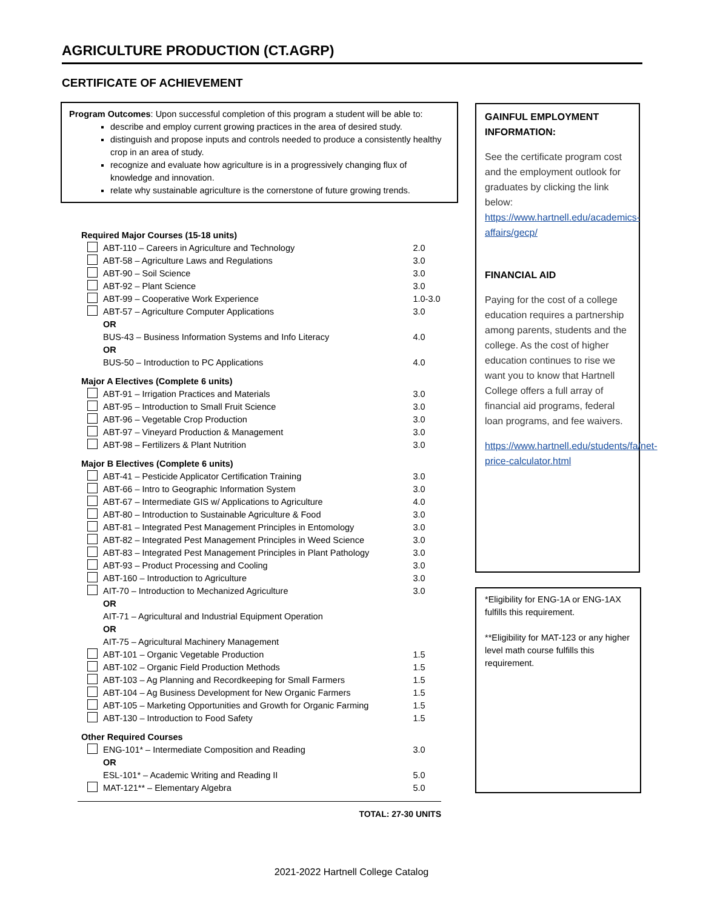AGRICULTURE PRODUCTION (CT.AGRP)
CERTIFICATE OF ACHIEVEMENT
Program Outcomes: Upon successful completion of this program a student will be able to:
describe and employ current growing practices in the area of desired study.
distinguish and propose inputs and controls needed to produce a consistently healthy crop in an area of study.
recognize and evaluate how agriculture is in a progressively changing flux of knowledge and innovation.
relate why sustainable agriculture is the cornerstone of future growing trends.
| Required Major Courses (15-18 units) | | |
| | ABT-110 – Careers in Agriculture and Technology | 2.0 |
| | ABT-58 – Agriculture Laws and Regulations | 3.0 |
| | ABT-90 – Soil Science | 3.0 |
| | ABT-92 – Plant Science | 3.0 |
| | ABT-99 – Cooperative Work Experience | 1.0-3.0 |
| | ABT-57 – Agriculture Computer Applications | 3.0 |
| | OR | |
| | BUS-43 – Business Information Systems and Info Literacy | 4.0 |
| | OR | |
| | BUS-50 – Introduction to PC Applications | 4.0 |
| Major A Electives (Complete 6 units) | | |
| | ABT-91 – Irrigation Practices and Materials | 3.0 |
| | ABT-95 – Introduction to Small Fruit Science | 3.0 |
| | ABT-96 – Vegetable Crop Production | 3.0 |
| | ABT-97 – Vineyard Production & Management | 3.0 |
| | ABT-98 – Fertilizers & Plant Nutrition | 3.0 |
| Major B Electives (Complete 6 units) | | |
| | ABT-41 – Pesticide Applicator Certification Training | 3.0 |
| | ABT-66 – Intro to Geographic Information System | 3.0 |
| | ABT-67 – Intermediate GIS w/ Applications to Agriculture | 4.0 |
| | ABT-80 – Introduction to Sustainable Agriculture & Food | 3.0 |
| | ABT-81 – Integrated Pest Management Principles in Entomology | 3.0 |
| | ABT-82 – Integrated Pest Management Principles in Weed Science | 3.0 |
| | ABT-83 – Integrated Pest Management Principles in Plant Pathology | 3.0 |
| | ABT-93 – Product Processing and Cooling | 3.0 |
| | ABT-160 – Introduction to Agriculture | 3.0 |
| | AIT-70 – Introduction to Mechanized Agriculture | 3.0 |
| | OR | |
| | AIT-71 – Agricultural and Industrial Equipment Operation | |
| | OR | |
| | AIT-75 – Agricultural Machinery Management | |
| | ABT-101 – Organic Vegetable Production | 1.5 |
| | ABT-102 – Organic Field Production Methods | 1.5 |
| | ABT-103 – Ag Planning and Recordkeeping for Small Farmers | 1.5 |
| | ABT-104 – Ag Business Development for New Organic Farmers | 1.5 |
| | ABT-105 – Marketing Opportunities and Growth for Organic Farming | 1.5 |
| | ABT-130 – Introduction to Food Safety | 1.5 |
| Other Required Courses | | |
| | ENG-101* – Intermediate Composition and Reading | 3.0 |
| | OR | |
| | ESL-101* – Academic Writing and Reading II | 5.0 |
| | MAT-121** – Elementary Algebra | 5.0 |
TOTAL: 27-30 UNITS
GAINFUL EMPLOYMENT INFORMATION:
See the certificate program cost and the employment outlook for graduates by clicking the link below: https://www.hartnell.edu/academics-affairs/gecp/
FINANCIAL AID
Paying for the cost of a college education requires a partnership among parents, students and the college. As the cost of higher education continues to rise we want you to know that Hartnell College offers a full array of financial aid programs, federal loan programs, and fee waivers.
https://www.hartnell.edu/students/fa/net-price-calculator.html
*Eligibility for ENG-1A or ENG-1AX fulfills this requirement.
**Eligibility for MAT-123 or any higher level math course fulfills this requirement.
2021-2022 Hartnell College Catalog